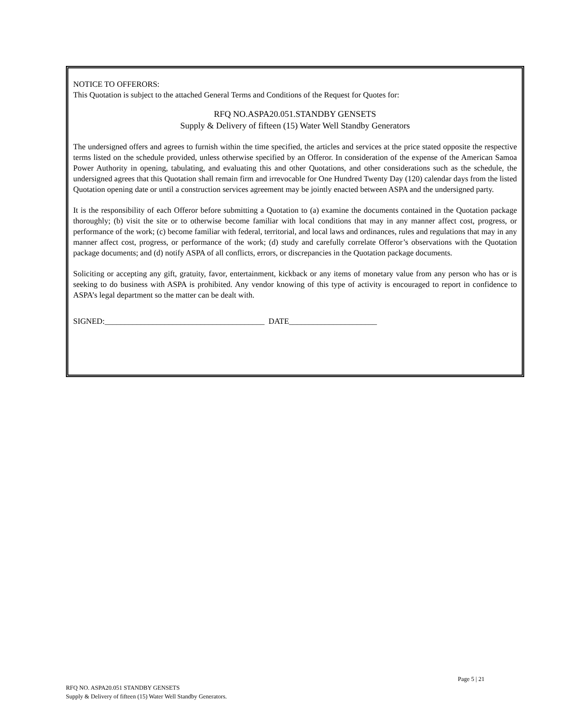NOTICE TO OFFERORS:
This Quotation is subject to the attached General Terms and Conditions of the Request for Quotes for:
RFQ NO.ASPA20.051.STANDBY GENSETS
Supply & Delivery of fifteen (15) Water Well Standby Generators
The undersigned offers and agrees to furnish within the time specified, the articles and services at the price stated opposite the respective terms listed on the schedule provided, unless otherwise specified by an Offeror. In consideration of the expense of the American Samoa Power Authority in opening, tabulating, and evaluating this and other Quotations, and other considerations such as the schedule, the undersigned agrees that this Quotation shall remain firm and irrevocable for One Hundred Twenty Day (120) calendar days from the listed Quotation opening date or until a construction services agreement may be jointly enacted between ASPA and the undersigned party.
It is the responsibility of each Offeror before submitting a Quotation to (a) examine the documents contained in the Quotation package thoroughly; (b) visit the site or to otherwise become familiar with local conditions that may in any manner affect cost, progress, or performance of the work; (c) become familiar with federal, territorial, and local laws and ordinances, rules and regulations that may in any manner affect cost, progress, or performance of the work; (d) study and carefully correlate Offeror’s observations with the Quotation package documents; and (d) notify ASPA of all conflicts, errors, or discrepancies in the Quotation package documents.
Soliciting or accepting any gift, gratuity, favor, entertainment, kickback or any items of monetary value from any person who has or is seeking to do business with ASPA is prohibited. Any vendor knowing of this type of activity is encouraged to report in confidence to ASPA’s legal department so the matter can be dealt with.
SIGNED:________________________________________ DATE______________________
Page 5 | 21
RFQ NO. ASPA20.051 STANDBY GENSETS
Supply & Delivery of fifteen (15) Water Well Standby Generators.